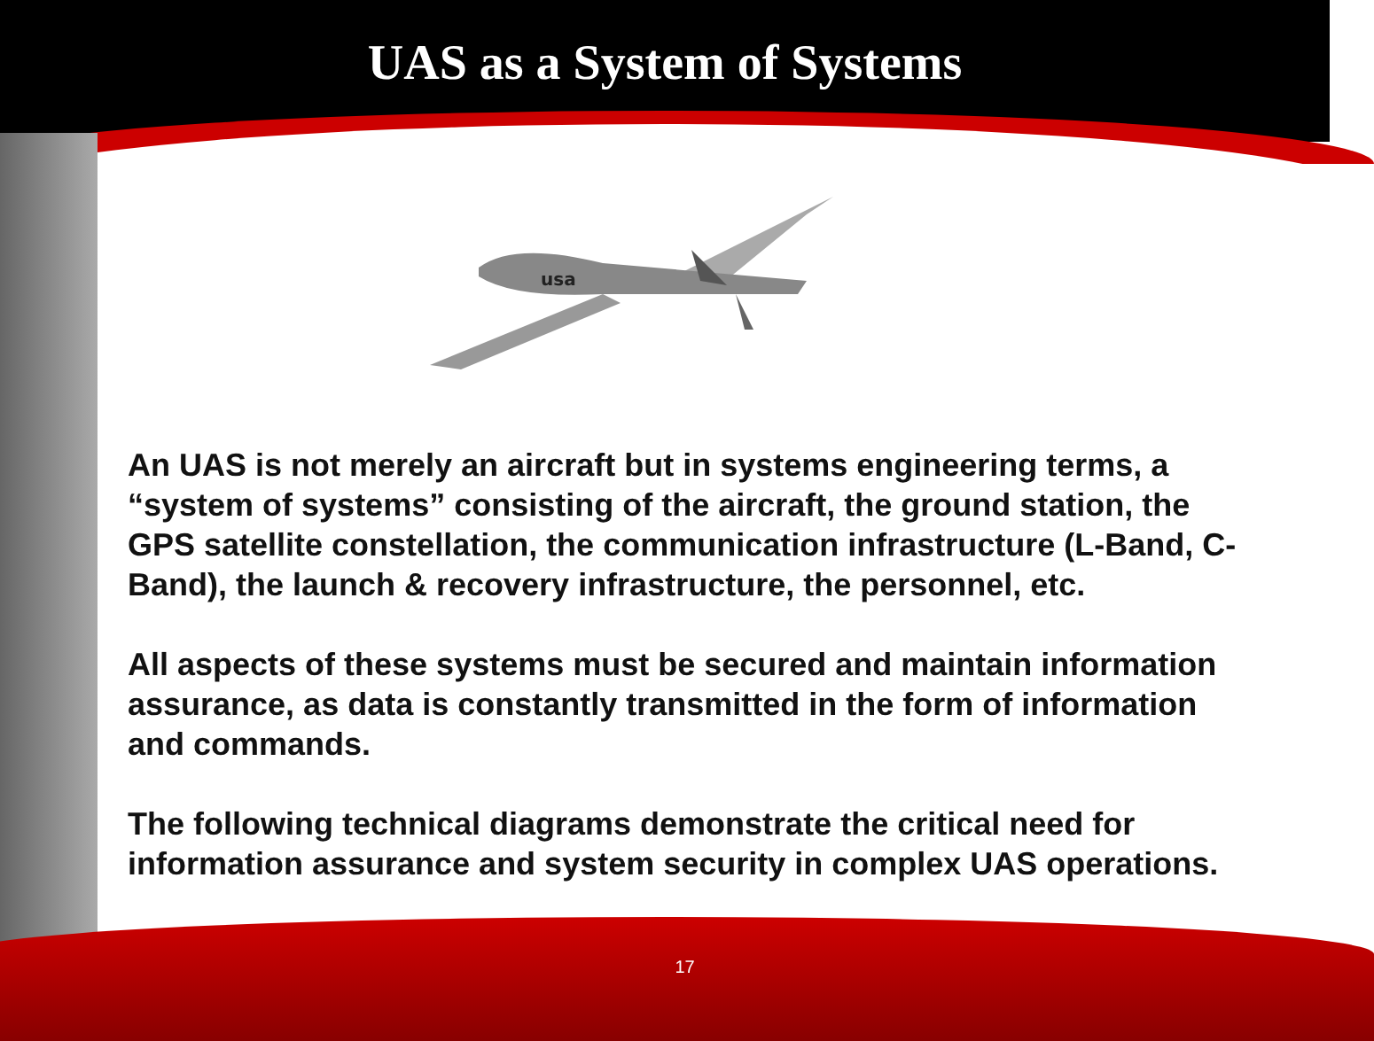UAS as a System of Systems
usa
An UAS is not merely an aircraft but in systems engineering terms, a “system of systems” consisting of the aircraft, the ground station, the GPS satellite constellation, the communication infrastructure (L-Band, C-Band), the launch & recovery infrastructure, the personnel, etc.
All aspects of these systems must be secured and maintain information assurance, as data is constantly transmitted in the form of information and commands.
The following technical diagrams demonstrate the critical need for information assurance and system security in complex UAS operations.
17